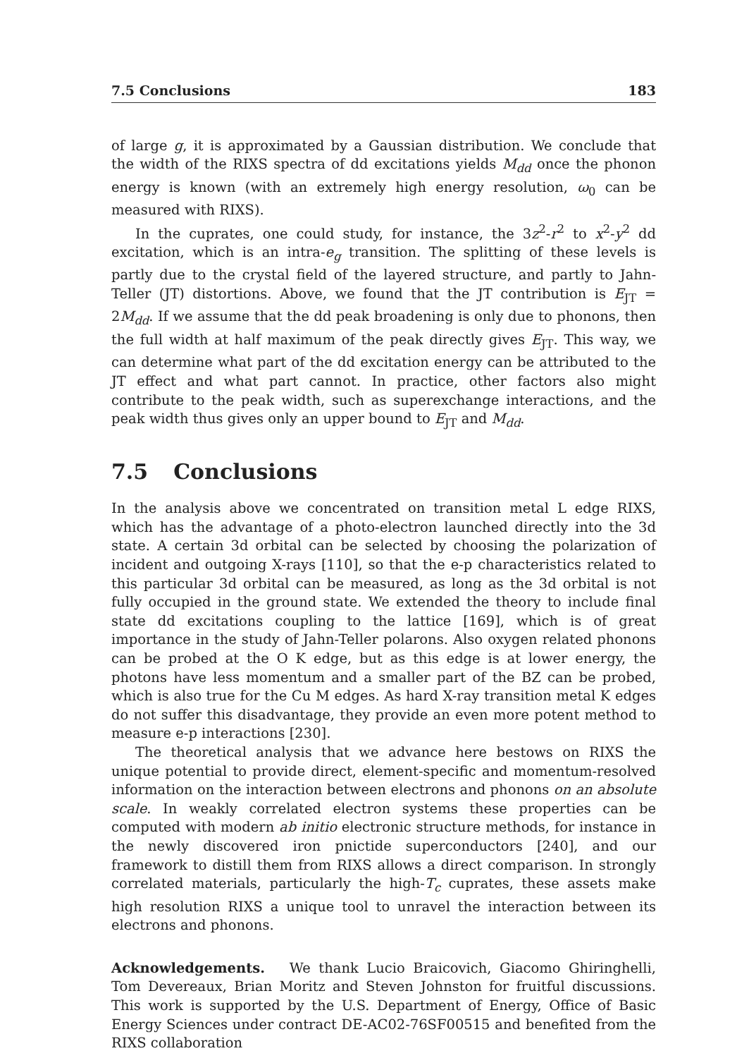7.5 Conclusions 183
of large g, it is approximated by a Gaussian distribution. We conclude that the width of the RIXS spectra of dd excitations yields M<sub>dd</sub> once the phonon energy is known (with an extremely high energy resolution, ω<sub>0</sub> can be measured with RIXS).
In the cuprates, one could study, for instance, the 3z<sup>2</sup>-r<sup>2</sup> to x<sup>2</sup>-y<sup>2</sup> dd excitation, which is an intra-e<sub>g</sub> transition. The splitting of these levels is partly due to the crystal field of the layered structure, and partly to Jahn-Teller (JT) distortions. Above, we found that the JT contribution is E<sub>JT</sub> = 2M<sub>dd</sub>. If we assume that the dd peak broadening is only due to phonons, then the full width at half maximum of the peak directly gives E<sub>JT</sub>. This way, we can determine what part of the dd excitation energy can be attributed to the JT effect and what part cannot. In practice, other factors also might contribute to the peak width, such as superexchange interactions, and the peak width thus gives only an upper bound to E<sub>JT</sub> and M<sub>dd</sub>.
7.5 Conclusions
In the analysis above we concentrated on transition metal L edge RIXS, which has the advantage of a photo-electron launched directly into the 3d state. A certain 3d orbital can be selected by choosing the polarization of incident and outgoing X-rays [110], so that the e-p characteristics related to this particular 3d orbital can be measured, as long as the 3d orbital is not fully occupied in the ground state. We extended the theory to include final state dd excitations coupling to the lattice [169], which is of great importance in the study of Jahn-Teller polarons. Also oxygen related phonons can be probed at the O K edge, but as this edge is at lower energy, the photons have less momentum and a smaller part of the BZ can be probed, which is also true for the Cu M edges. As hard X-ray transition metal K edges do not suffer this disadvantage, they provide an even more potent method to measure e-p interactions [230].
The theoretical analysis that we advance here bestows on RIXS the unique potential to provide direct, element-specific and momentum-resolved information on the interaction between electrons and phonons on an absolute scale. In weakly correlated electron systems these properties can be computed with modern ab initio electronic structure methods, for instance in the newly discovered iron pnictide superconductors [240], and our framework to distill them from RIXS allows a direct comparison. In strongly correlated materials, particularly the high-T<sub>c</sub> cuprates, these assets make high resolution RIXS a unique tool to unravel the interaction between its electrons and phonons.
Acknowledgements. We thank Lucio Braicovich, Giacomo Ghiringhelli, Tom Devereaux, Brian Moritz and Steven Johnston for fruitful discussions. This work is supported by the U.S. Department of Energy, Office of Basic Energy Sciences under contract DE-AC02-76SF00515 and benefited from the RIXS collaboration